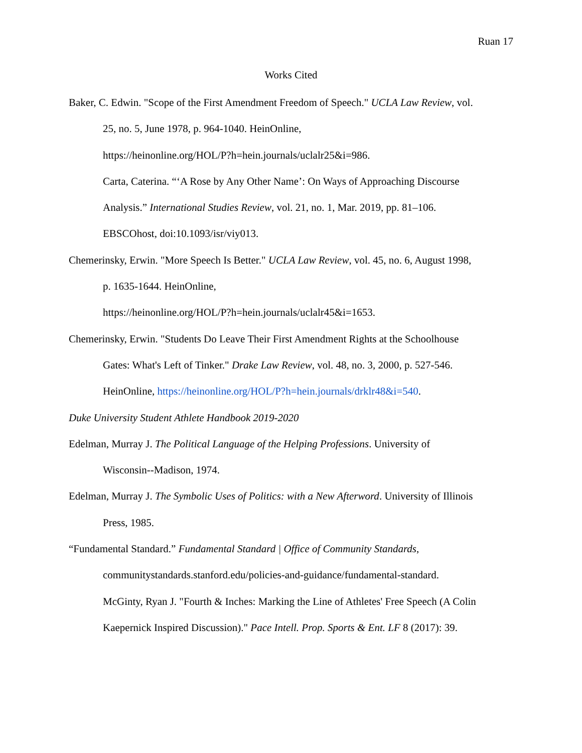Ruan 17
Works Cited
Baker, C. Edwin. "Scope of the First Amendment Freedom of Speech." UCLA Law Review, vol.
25, no. 5, June 1978, p. 964-1040. HeinOnline,
https://heinonline.org/HOL/P?h=hein.journals/uclalr25&i=986.
Carta, Caterina. “‘A Rose by Any Other Name’: On Ways of Approaching Discourse
Analysis.” International Studies Review, vol. 21, no. 1, Mar. 2019, pp. 81–106.
EBSCOhost, doi:10.1093/isr/viy013.
Chemerinsky, Erwin. "More Speech Is Better." UCLA Law Review, vol. 45, no. 6, August 1998,
p. 1635-1644. HeinOnline,
https://heinonline.org/HOL/P?h=hein.journals/uclalr45&i=1653.
Chemerinsky, Erwin. "Students Do Leave Their First Amendment Rights at the Schoolhouse
Gates: What's Left of Tinker." Drake Law Review, vol. 48, no. 3, 2000, p. 527-546.
HeinOnline, https://heinonline.org/HOL/P?h=hein.journals/drklr48&i=540.
Duke University Student Athlete Handbook 2019-2020
Edelman, Murray J. The Political Language of the Helping Professions. University of
Wisconsin--Madison, 1974.
Edelman, Murray J. The Symbolic Uses of Politics: with a New Afterword. University of Illinois
Press, 1985.
“Fundamental Standard.” Fundamental Standard | Office of Community Standards,
communitystandards.stanford.edu/policies-and-guidance/fundamental-standard.
McGinty, Ryan J. "Fourth & Inches: Marking the Line of Athletes' Free Speech (A Colin
Kaepernick Inspired Discussion)." Pace Intell. Prop. Sports & Ent. LF 8 (2017): 39.